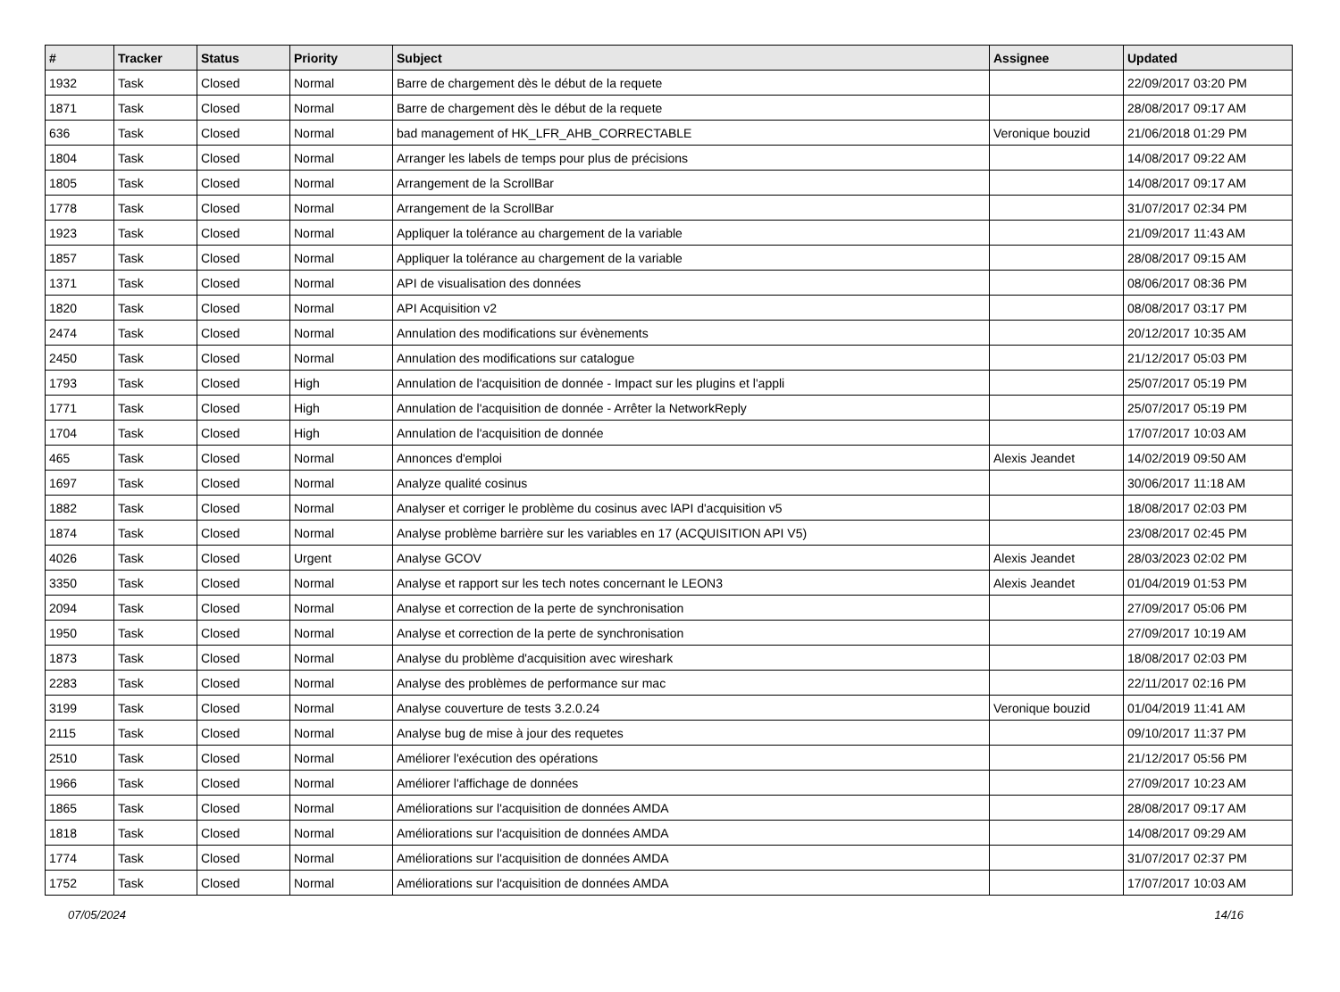| # | Tracker | Status | Priority | Subject | Assignee | Updated |
| --- | --- | --- | --- | --- | --- | --- |
| 1932 | Task | Closed | Normal | Barre de chargement dès le début de la requete | | 22/09/2017 03:20 PM |
| 1871 | Task | Closed | Normal | Barre de chargement dès le début de la requete | | 28/08/2017 09:17 AM |
| 636 | Task | Closed | Normal | bad management of HK_LFR_AHB_CORRECTABLE | Veronique bouzid | 21/06/2018 01:29 PM |
| 1804 | Task | Closed | Normal | Arranger les labels de temps pour plus de précisions | | 14/08/2017 09:22 AM |
| 1805 | Task | Closed | Normal | Arrangement de la ScrollBar | | 14/08/2017 09:17 AM |
| 1778 | Task | Closed | Normal | Arrangement de la ScrollBar | | 31/07/2017 02:34 PM |
| 1923 | Task | Closed | Normal | Appliquer la tolérance au chargement de la variable | | 21/09/2017 11:43 AM |
| 1857 | Task | Closed | Normal | Appliquer la tolérance au chargement de la variable | | 28/08/2017 09:15 AM |
| 1371 | Task | Closed | Normal | API de visualisation des données | | 08/06/2017 08:36 PM |
| 1820 | Task | Closed | Normal | API Acquisition v2 | | 08/08/2017 03:17 PM |
| 2474 | Task | Closed | Normal | Annulation des modifications sur évènements | | 20/12/2017 10:35 AM |
| 2450 | Task | Closed | Normal | Annulation des modifications sur catalogue | | 21/12/2017 05:03 PM |
| 1793 | Task | Closed | High | Annulation de l'acquisition de donnée - Impact sur les plugins et l'appli | | 25/07/2017 05:19 PM |
| 1771 | Task | Closed | High | Annulation de l'acquisition de donnée - Arrêter la NetworkReply | | 25/07/2017 05:19 PM |
| 1704 | Task | Closed | High | Annulation de l'acquisition de donnée | | 17/07/2017 10:03 AM |
| 465 | Task | Closed | Normal | Annonces d'emploi | Alexis Jeandet | 14/02/2019 09:50 AM |
| 1697 | Task | Closed | Normal | Analyze qualité cosinus | | 30/06/2017 11:18 AM |
| 1882 | Task | Closed | Normal | Analyser et corriger le problème du cosinus avec lAPI d'acquisition v5 | | 18/08/2017 02:03 PM |
| 1874 | Task | Closed | Normal | Analyse problème barrière sur les variables en 17 (ACQUISITION API V5) | | 23/08/2017 02:45 PM |
| 4026 | Task | Closed | Urgent | Analyse GCOV | Alexis Jeandet | 28/03/2023 02:02 PM |
| 3350 | Task | Closed | Normal | Analyse et rapport sur les tech notes concernant le LEON3 | Alexis Jeandet | 01/04/2019 01:53 PM |
| 2094 | Task | Closed | Normal | Analyse et correction de la perte de synchronisation | | 27/09/2017 05:06 PM |
| 1950 | Task | Closed | Normal | Analyse et correction de la perte de synchronisation | | 27/09/2017 10:19 AM |
| 1873 | Task | Closed | Normal | Analyse du problème d'acquisition avec wireshark | | 18/08/2017 02:03 PM |
| 2283 | Task | Closed | Normal | Analyse des problèmes de performance sur mac | | 22/11/2017 02:16 PM |
| 3199 | Task | Closed | Normal | Analyse couverture de tests 3.2.0.24 | Veronique bouzid | 01/04/2019 11:41 AM |
| 2115 | Task | Closed | Normal | Analyse bug de mise à jour des requetes | | 09/10/2017 11:37 PM |
| 2510 | Task | Closed | Normal | Améliorer l'exécution des opérations | | 21/12/2017 05:56 PM |
| 1966 | Task | Closed | Normal | Améliorer l'affichage de données | | 27/09/2017 10:23 AM |
| 1865 | Task | Closed | Normal | Améliorations sur l'acquisition de données AMDA | | 28/08/2017 09:17 AM |
| 1818 | Task | Closed | Normal | Améliorations sur l'acquisition de données AMDA | | 14/08/2017 09:29 AM |
| 1774 | Task | Closed | Normal | Améliorations sur l'acquisition de données AMDA | | 31/07/2017 02:37 PM |
| 1752 | Task | Closed | Normal | Améliorations sur l'acquisition de données AMDA | | 17/07/2017 10:03 AM |
07/05/2024 14/16